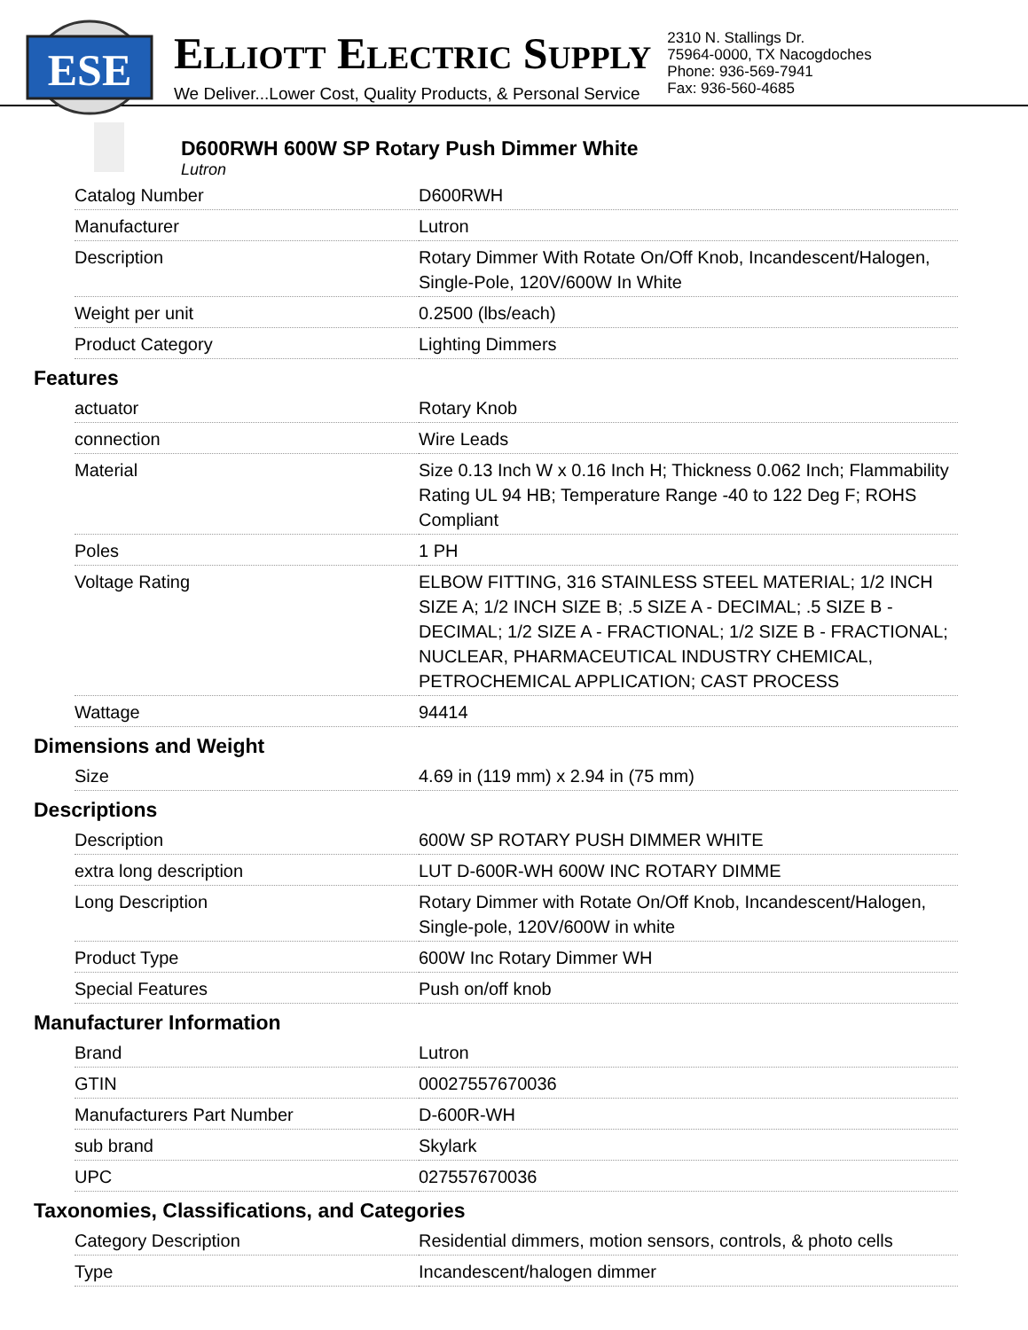ESE
ELLIOTT ELECTRIC SUPPLY
We Deliver...Lower Cost, Quality Products, & Personal Service
2310 N. Stallings Dr.
75964-0000, TX Nacogdoches
Phone: 936-569-7941
Fax: 936-560-4685
D600RWH 600W SP Rotary Push Dimmer White
Lutron
| Catalog Number | D600RWH |
| Manufacturer | Lutron |
| Description | Rotary Dimmer With Rotate On/Off Knob, Incandescent/Halogen, Single-Pole, 120V/600W In White |
| Weight per unit | 0.2500 (lbs/each) |
| Product Category | Lighting Dimmers |
Features
| actuator | Rotary Knob |
| connection | Wire Leads |
| Material | Size 0.13 Inch W x 0.16 Inch H; Thickness 0.062 Inch; Flammability Rating UL 94 HB; Temperature Range -40 to 122 Deg F; ROHS Compliant |
| Poles | 1 PH |
| Voltage Rating | ELBOW FITTING, 316 STAINLESS STEEL MATERIAL; 1/2 INCH SIZE A; 1/2 INCH SIZE B; .5 SIZE A - DECIMAL; .5 SIZE B - DECIMAL; 1/2 SIZE A - FRACTIONAL; 1/2 SIZE B - FRACTIONAL; NUCLEAR, PHARMACEUTICAL INDUSTRY CHEMICAL, PETROCHEMICAL APPLICATION; CAST PROCESS |
| Wattage | 94414 |
Dimensions and Weight
| Size | 4.69 in (119 mm) x 2.94 in (75 mm) |
Descriptions
| Description | 600W SP ROTARY PUSH DIMMER WHITE |
| extra long description | LUT D-600R-WH 600W INC ROTARY DIMME |
| Long Description | Rotary Dimmer with Rotate On/Off Knob, Incandescent/Halogen, Single-pole, 120V/600W in white |
| Product Type | 600W Inc Rotary Dimmer WH |
| Special Features | Push on/off knob |
Manufacturer Information
| Brand | Lutron |
| GTIN | 00027557670036 |
| Manufacturers Part Number | D-600R-WH |
| sub brand | Skylark |
| UPC | 027557670036 |
Taxonomies, Classifications, and Categories
| Category Description | Residential dimmers, motion sensors, controls, & photo cells |
| Type | Incandescent/halogen dimmer |